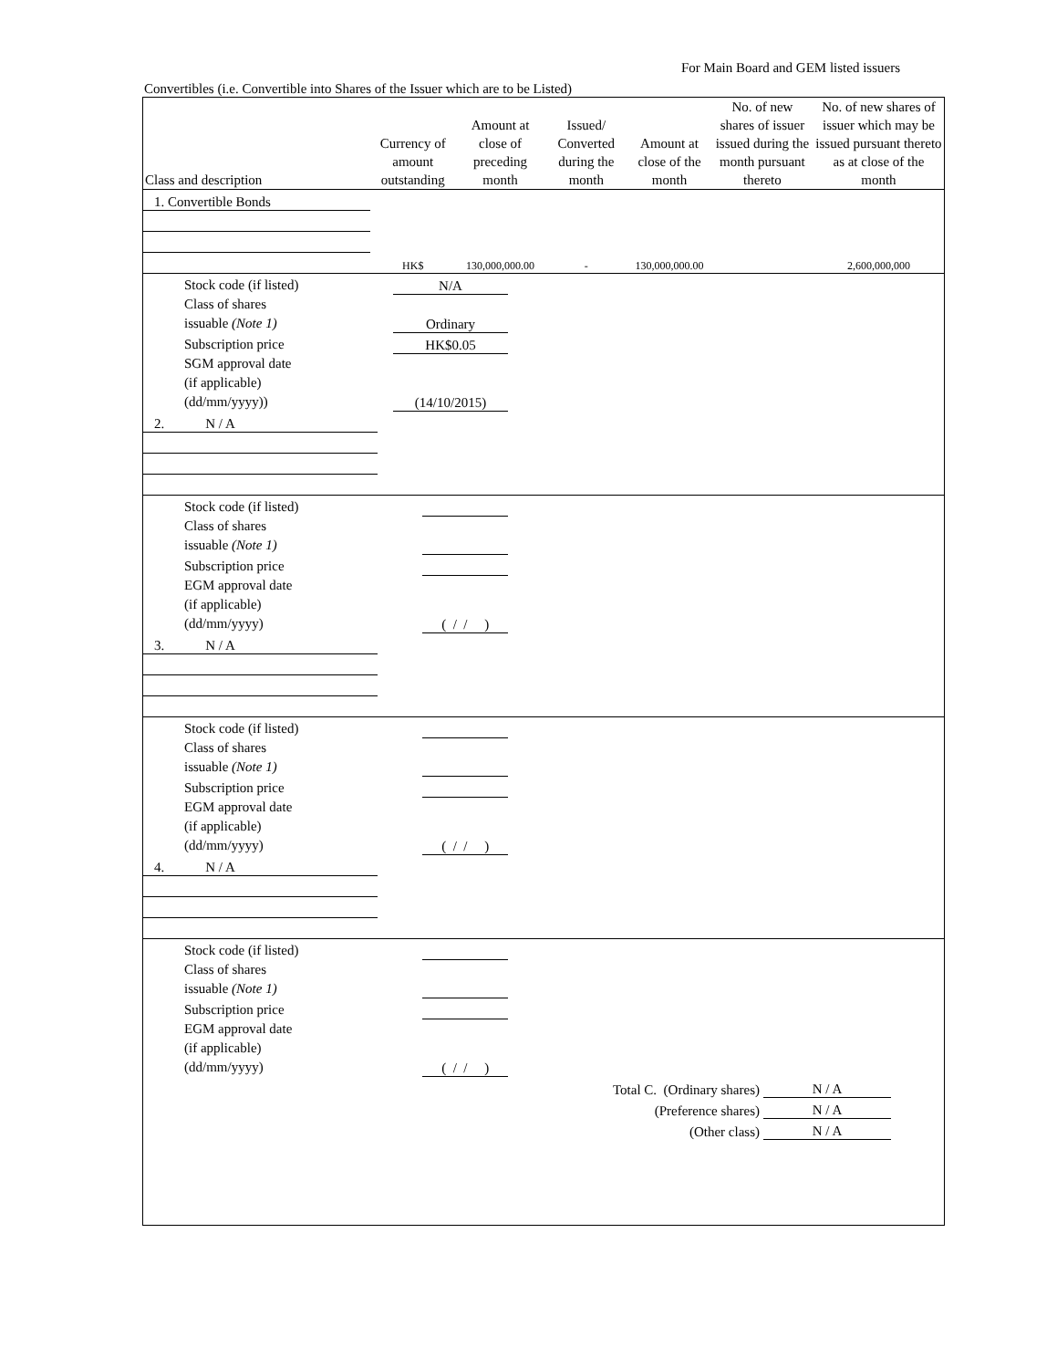For Main Board and GEM listed issuers
Convertibles (i.e. Convertible into Shares of the Issuer which are to be Listed)
| Class and description | Currency of amount outstanding | Amount at close of preceding month | Issued/ Converted during the month | Amount at close of the month | No. of new shares of issuer issued during the month pursuant thereto | No. of new shares of issuer which may be issued pursuant thereto as at close of the month |
| --- | --- | --- | --- | --- | --- | --- |
| 1. Convertible Bonds | | | | | | |
| | HK$ | 130,000,000.00 | - | 130,000,000.00 | | 2,600,000,000 |
| Stock code (if listed) | N/A |
| Class of shares issuable (Note 1) | Ordinary |
| Subscription price | HK$0.05 |
| SGM approval date (if applicable) (dd/mm/yyyy)) | (14/10/2015) |
| 2. N / A | | | | | | |
| Stock code (if listed) | |
| Class of shares issuable (Note 1) | |
| Subscription price | |
| EGM approval date (if applicable) (dd/mm/yyyy) | ( / / ) |
| 3. N / A | | | | | | |
| Stock code (if listed) | |
| Class of shares issuable (Note 1) | |
| Subscription price | |
| EGM approval date (if applicable) (dd/mm/yyyy) | ( / / ) |
| 4. N / A | | | | | | |
| Stock code (if listed) | |
| Class of shares issuable (Note 1) | |
| Subscription price | |
| EGM approval date (if applicable) (dd/mm/yyyy) | ( / / ) |
| Total C. (Ordinary shares) | N / A |
| (Preference shares) | N / A |
| (Other class) | N / A |